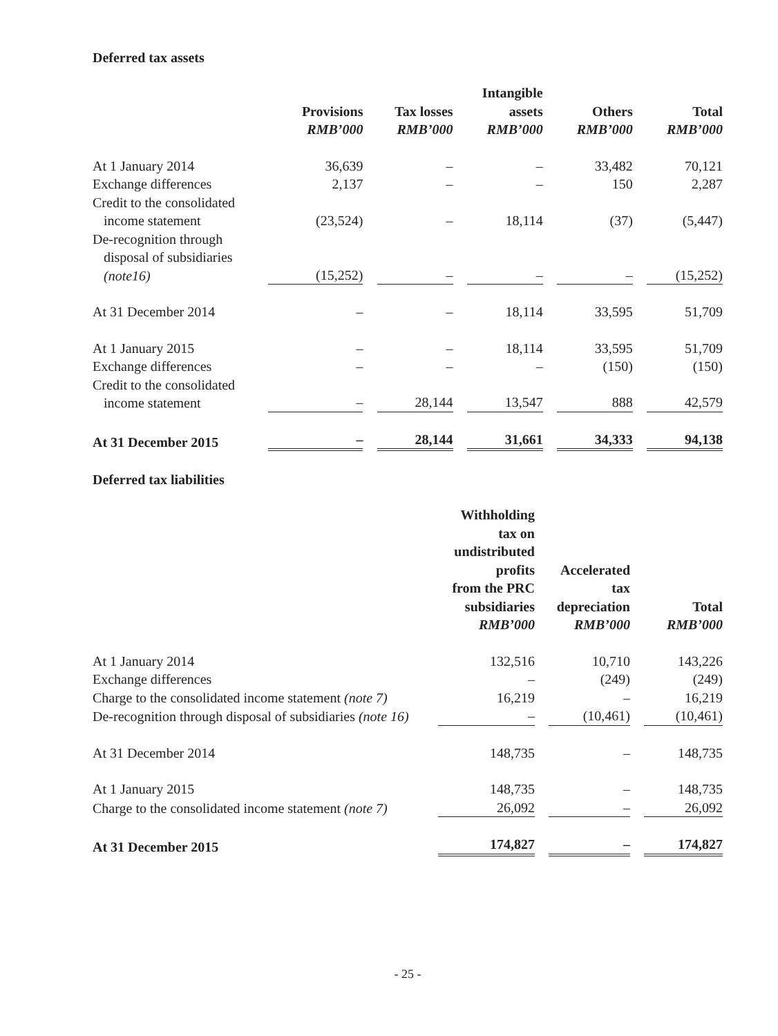Deferred tax assets
| | Provisions RMB’000 | | Tax losses RMB’000 | | Intangible assets RMB’000 | | Others RMB’000 | | Total RMB’000 |
| --- | --- | --- | --- | --- | --- | --- | --- | --- | --- |
| At 1 January 2014 | 36,639 | | – | | – | | 33,482 | | 70,121 |
| Exchange differences | 2,137 | | – | | – | | 150 | | 2,287 |
| Credit to the consolidated income statement | (23,524) | | – | | 18,114 | | (37) | | (5,447) |
| De-recognition through disposal of subsidiaries (note16) | (15,252) | | – | | – | | – | | (15,252) |
| At 31 December 2014 | – | | – | | 18,114 | | 33,595 | | 51,709 |
| At 1 January 2015 | – | | – | | 18,114 | | 33,595 | | 51,709 |
| Exchange differences | – | | – | | – | | (150) | | (150) |
| Credit to the consolidated income statement | – | | 28,144 | | 13,547 | | 888 | | 42,579 |
| At 31 December 2015 | – | | 28,144 | | 31,661 | | 34,333 | | 94,138 |
Deferred tax liabilities
| | Withholding tax on undistributed profits from the PRC subsidiaries RMB’000 | | Accelerated tax depreciation RMB’000 | | Total RMB’000 |
| --- | --- | --- | --- | --- | --- |
| At 1 January 2014 | 132,516 | | 10,710 | | 143,226 |
| Exchange differences | – | | (249) | | (249) |
| Charge to the consolidated income statement (note 7) | 16,219 | | – | | 16,219 |
| De-recognition through disposal of subsidiaries (note 16) | – | | (10,461) | | (10,461) |
| At 31 December 2014 | 148,735 | | – | | 148,735 |
| At 1 January 2015 | 148,735 | | – | | 148,735 |
| Charge to the consolidated income statement (note 7) | 26,092 | | – | | 26,092 |
| At 31 December 2015 | 174,827 | | – | | 174,827 |
- 25 -